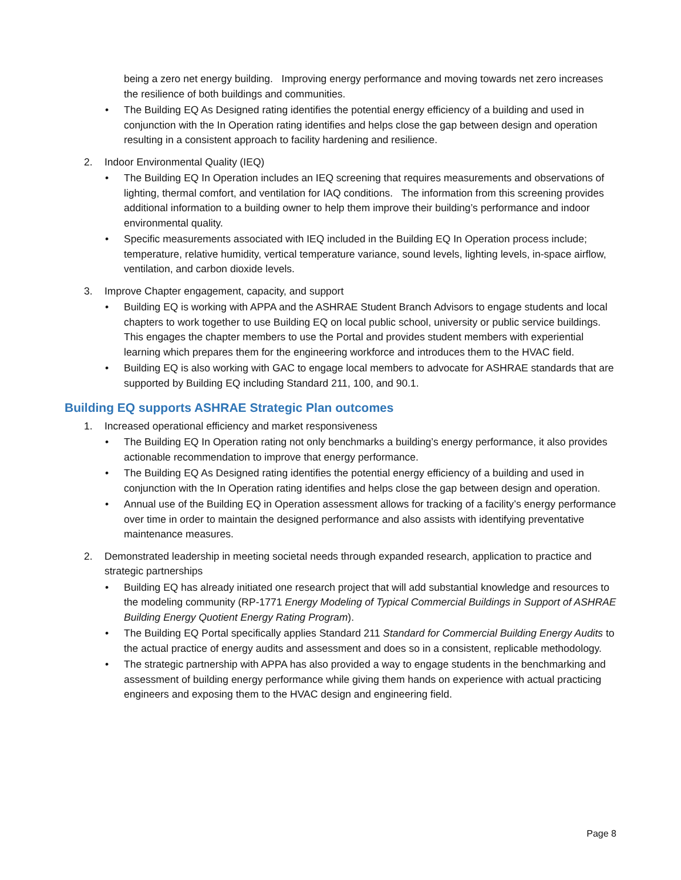being a zero net energy building. Improving energy performance and moving towards net zero increases the resilience of both buildings and communities.
• The Building EQ As Designed rating identifies the potential energy efficiency of a building and used in conjunction with the In Operation rating identifies and helps close the gap between design and operation resulting in a consistent approach to facility hardening and resilience.
2. Indoor Environmental Quality (IEQ)
• The Building EQ In Operation includes an IEQ screening that requires measurements and observations of lighting, thermal comfort, and ventilation for IAQ conditions. The information from this screening provides additional information to a building owner to help them improve their building’s performance and indoor environmental quality.
• Specific measurements associated with IEQ included in the Building EQ In Operation process include; temperature, relative humidity, vertical temperature variance, sound levels, lighting levels, in-space airflow, ventilation, and carbon dioxide levels.
3. Improve Chapter engagement, capacity, and support
• Building EQ is working with APPA and the ASHRAE Student Branch Advisors to engage students and local chapters to work together to use Building EQ on local public school, university or public service buildings. This engages the chapter members to use the Portal and provides student members with experiential learning which prepares them for the engineering workforce and introduces them to the HVAC field.
• Building EQ is also working with GAC to engage local members to advocate for ASHRAE standards that are supported by Building EQ including Standard 211, 100, and 90.1.
Building EQ supports ASHRAE Strategic Plan outcomes
1. Increased operational efficiency and market responsiveness
• The Building EQ In Operation rating not only benchmarks a building’s energy performance, it also provides actionable recommendation to improve that energy performance.
• The Building EQ As Designed rating identifies the potential energy efficiency of a building and used in conjunction with the In Operation rating identifies and helps close the gap between design and operation.
• Annual use of the Building EQ in Operation assessment allows for tracking of a facility’s energy performance over time in order to maintain the designed performance and also assists with identifying preventative maintenance measures.
2. Demonstrated leadership in meeting societal needs through expanded research, application to practice and strategic partnerships
• Building EQ has already initiated one research project that will add substantial knowledge and resources to the modeling community (RP-1771 Energy Modeling of Typical Commercial Buildings in Support of ASHRAE Building Energy Quotient Energy Rating Program).
• The Building EQ Portal specifically applies Standard 211 Standard for Commercial Building Energy Audits to the actual practice of energy audits and assessment and does so in a consistent, replicable methodology.
• The strategic partnership with APPA has also provided a way to engage students in the benchmarking and assessment of building energy performance while giving them hands on experience with actual practicing engineers and exposing them to the HVAC design and engineering field.
Page 8